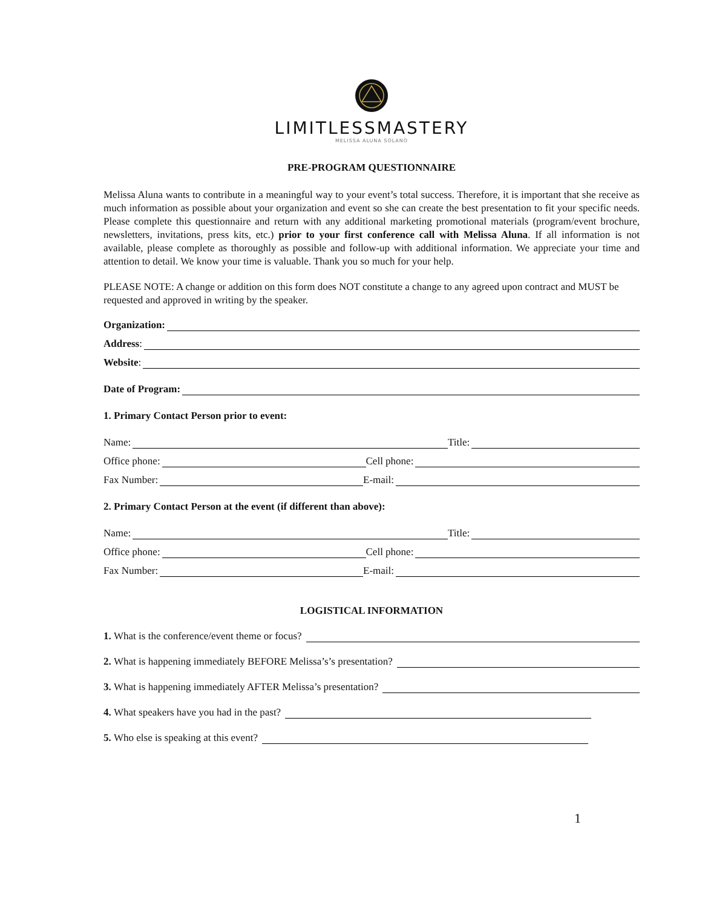LIMITLESSMASTERY
MELISSA ALUNA SOLANO
PRE-PROGRAM QUESTIONNAIRE
Melissa Aluna wants to contribute in a meaningful way to your event’s total success. Therefore, it is important that she receive as much information as possible about your organization and event so she can create the best presentation to fit your specific needs. Please complete this questionnaire and return with any additional marketing promotional materials (program/event brochure, newsletters, invitations, press kits, etc.) prior to your first conference call with Melissa Aluna. If all information is not available, please complete as thoroughly as possible and follow-up with additional information. We appreciate your time and attention to detail. We know your time is valuable. Thank you so much for your help.
PLEASE NOTE: A change or addition on this form does NOT constitute a change to any agreed upon contract and MUST be requested and approved in writing by the speaker.
Organization:
Address:
Website:
Date of Program:
1. Primary Contact Person prior to event:
Name: Title:
Office phone: Cell phone:
Fax Number: E-mail:
2. Primary Contact Person at the event (if different than above):
Name: Title:
Office phone: Cell phone:
Fax Number: E-mail:
LOGISTICAL INFORMATION
1. What is the conference/event theme or focus?
2. What is happening immediately BEFORE Melissa’s’s presentation?
3. What is happening immediately AFTER Melissa’s presentation?
4. What speakers have you had in the past?
5. Who else is speaking at this event?
1